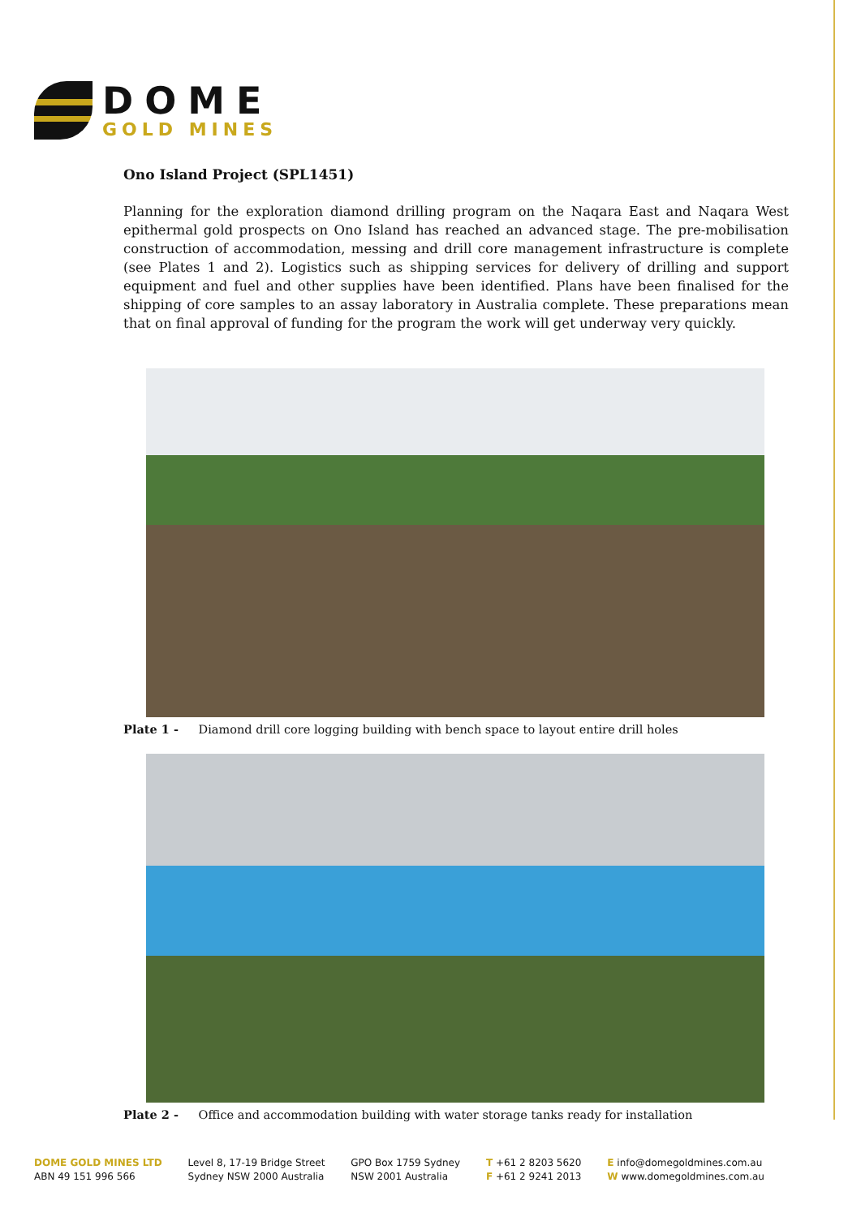DOME
GOLD MINES
Ono Island Project (SPL1451)
Planning for the exploration diamond drilling program on the Naqara East and Naqara West epithermal gold prospects on Ono Island has reached an advanced stage. The pre-mobilisation construction of accommodation, messing and drill core management infrastructure is complete (see Plates 1 and 2). Logistics such as shipping services for delivery of drilling and support equipment and fuel and other supplies have been identified. Plans have been finalised for the shipping of core samples to an assay laboratory in Australia complete. These preparations mean that on final approval of funding for the program the work will get underway very quickly.
Plate 1 - Diamond drill core logging building with bench space to layout entire drill holes
Plate 2 - Office and accommodation building with water storage tanks ready for installation
DOME GOLD MINES LTD
ABN 49 151 996 566
Level 8, 17-19 Bridge Street
Sydney NSW 2000 Australia
GPO Box 1759 Sydney
NSW 2001 Australia
T +61 2 8203 5620
F +61 2 9241 2013
E info@domegoldmines.com.au
W www.domegoldmines.com.au